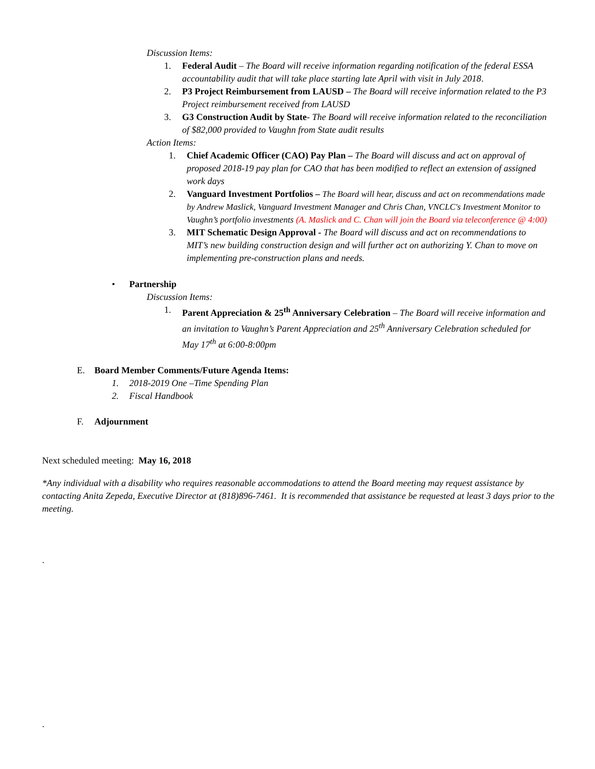Discussion Items:
1. Federal Audit – The Board will receive information regarding notification of the federal ESSA accountability audit that will take place starting late April with visit in July 2018.
2. P3 Project Reimbursement from LAUSD – The Board will receive information related to the P3 Project reimbursement received from LAUSD
3. G3 Construction Audit by State- The Board will receive information related to the reconciliation of $82,000 provided to Vaughn from State audit results
Action Items:
1. Chief Academic Officer (CAO) Pay Plan – The Board will discuss and act on approval of proposed 2018-19 pay plan for CAO that has been modified to reflect an extension of assigned work days
2. Vanguard Investment Portfolios – The Board will hear, discuss and act on recommendations made by Andrew Maslick, Vanguard Investment Manager and Chris Chan, VNCLC's Investment Monitor to Vaughn’s portfolio investments (A. Maslick and C. Chan will join the Board via teleconference @ 4:00)
3. MIT Schematic Design Approval - The Board will discuss and act on recommendations to MIT’s new building construction design and will further act on authorizing Y. Chan to move on implementing pre-construction plans and needs.
• Partnership
Discussion Items:
1. Parent Appreciation & 25<sup>th</sup> Anniversary Celebration – The Board will receive information and an invitation to Vaughn’s Parent Appreciation and 25<sup>th</sup> Anniversary Celebration scheduled for May 17<sup>th</sup> at 6:00-8:00pm
E. Board Member Comments/Future Agenda Items:
1. 2018-2019 One –Time Spending Plan
2. Fiscal Handbook
F. Adjournment
Next scheduled meeting: May 16, 2018
*Any individual with a disability who requires reasonable accommodations to attend the Board meeting may request assistance by contacting Anita Zepeda, Executive Director at (818)896-7461. It is recommended that assistance be requested at least 3 days prior to the meeting.
.
.